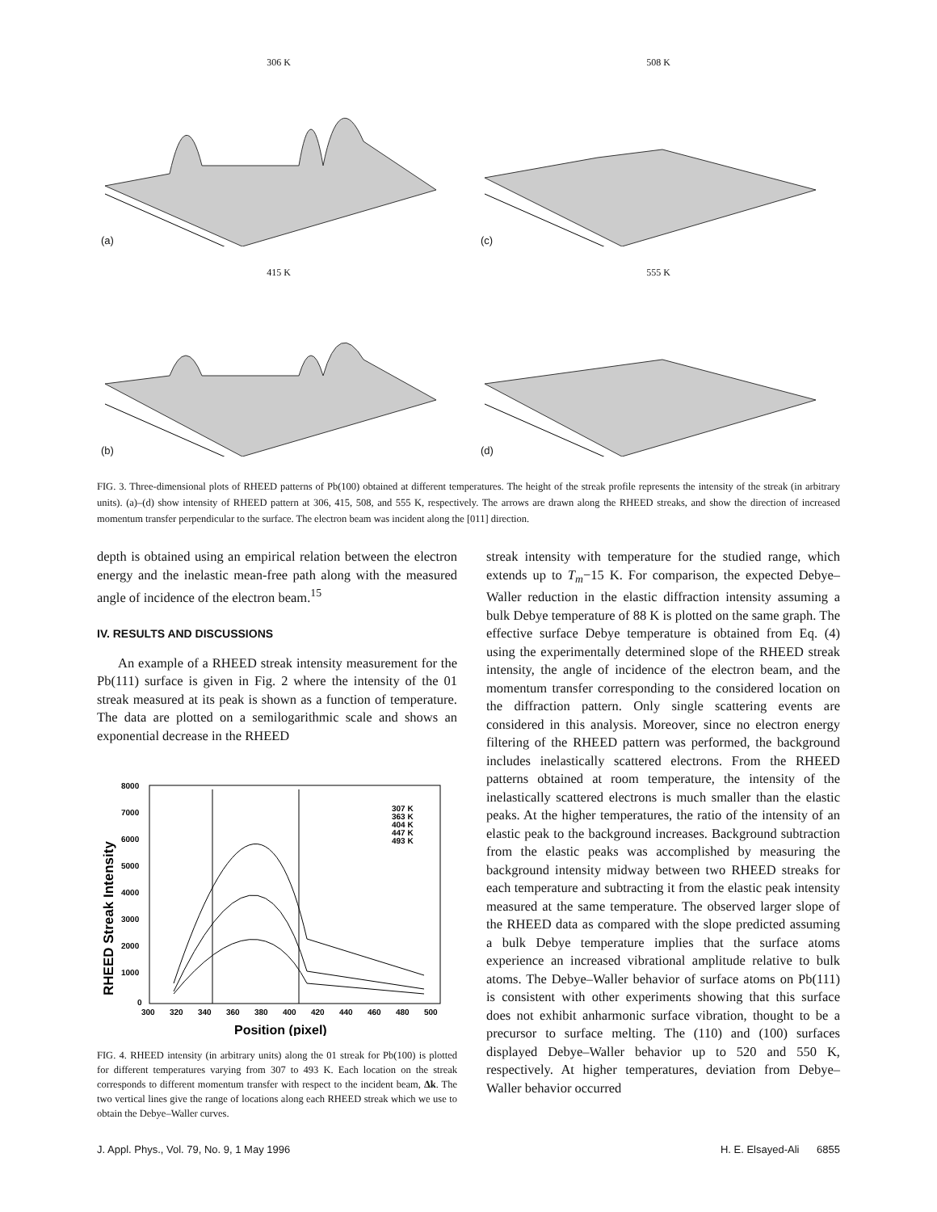306 K
(a)
508 K
(c)
415 K
(b)
555 K
(d)
FIG. 3. Three-dimensional plots of RHEED patterns of Pb(100) obtained at different temperatures. The height of the streak profile represents the intensity of the streak (in arbitrary units). (a)–(d) show intensity of RHEED pattern at 306, 415, 508, and 555 K, respectively. The arrows are drawn along the RHEED streaks, and show the direction of increased momentum transfer perpendicular to the surface. The electron beam was incident along the [011] direction.
depth is obtained using an empirical relation between the electron energy and the inelastic mean-free path along with the measured angle of incidence of the electron beam.<sup>15</sup>
IV. RESULTS AND DISCUSSIONS
An example of a RHEED streak intensity measurement for the Pb(111) surface is given in Fig. 2 where the intensity of the 01 streak measured at its peak is shown as a function of temperature. The data are plotted on a semilogarithmic scale and shows an exponential decrease in the RHEED
RHEED Streak Intensity
8000
7000
6000
5000
4000
3000
2000
1000
0
300
320
340
360
380
400
420
440
460
480
500
Position (pixel)
307 K
363 K
404 K
447 K
493 K
FIG. 4. RHEED intensity (in arbitrary units) along the 01 streak for Pb(100) is plotted for different temperatures varying from 307 to 493 K. Each location on the streak corresponds to different momentum transfer with respect to the incident beam, Δk. The two vertical lines give the range of locations along each RHEED streak which we use to obtain the Debye–Waller curves.
streak intensity with temperature for the studied range, which extends up to T<sub>m</sub>−15 K. For comparison, the expected Debye–Waller reduction in the elastic diffraction intensity assuming a bulk Debye temperature of 88 K is plotted on the same graph. The effective surface Debye temperature is obtained from Eq. (4) using the experimentally determined slope of the RHEED streak intensity, the angle of incidence of the electron beam, and the momentum transfer corresponding to the considered location on the diffraction pattern. Only single scattering events are considered in this analysis. Moreover, since no electron energy filtering of the RHEED pattern was performed, the background includes inelastically scattered electrons. From the RHEED patterns obtained at room temperature, the intensity of the inelastically scattered electrons is much smaller than the elastic peaks. At the higher temperatures, the ratio of the intensity of an elastic peak to the background increases. Background subtraction from the elastic peaks was accomplished by measuring the background intensity midway between two RHEED streaks for each temperature and subtracting it from the elastic peak intensity measured at the same temperature. The observed larger slope of the RHEED data as compared with the slope predicted assuming a bulk Debye temperature implies that the surface atoms experience an increased vibrational amplitude relative to bulk atoms. The Debye–Waller behavior of surface atoms on Pb(111) is consistent with other experiments showing that this surface does not exhibit anharmonic surface vibration, thought to be a precursor to surface melting. The (110) and (100) surfaces displayed Debye–Waller behavior up to 520 and 550 K, respectively. At higher temperatures, deviation from Debye–Waller behavior occurred
J. Appl. Phys., Vol. 79, No. 9, 1 May 1996 H. E. Elsayed-Ali 6855